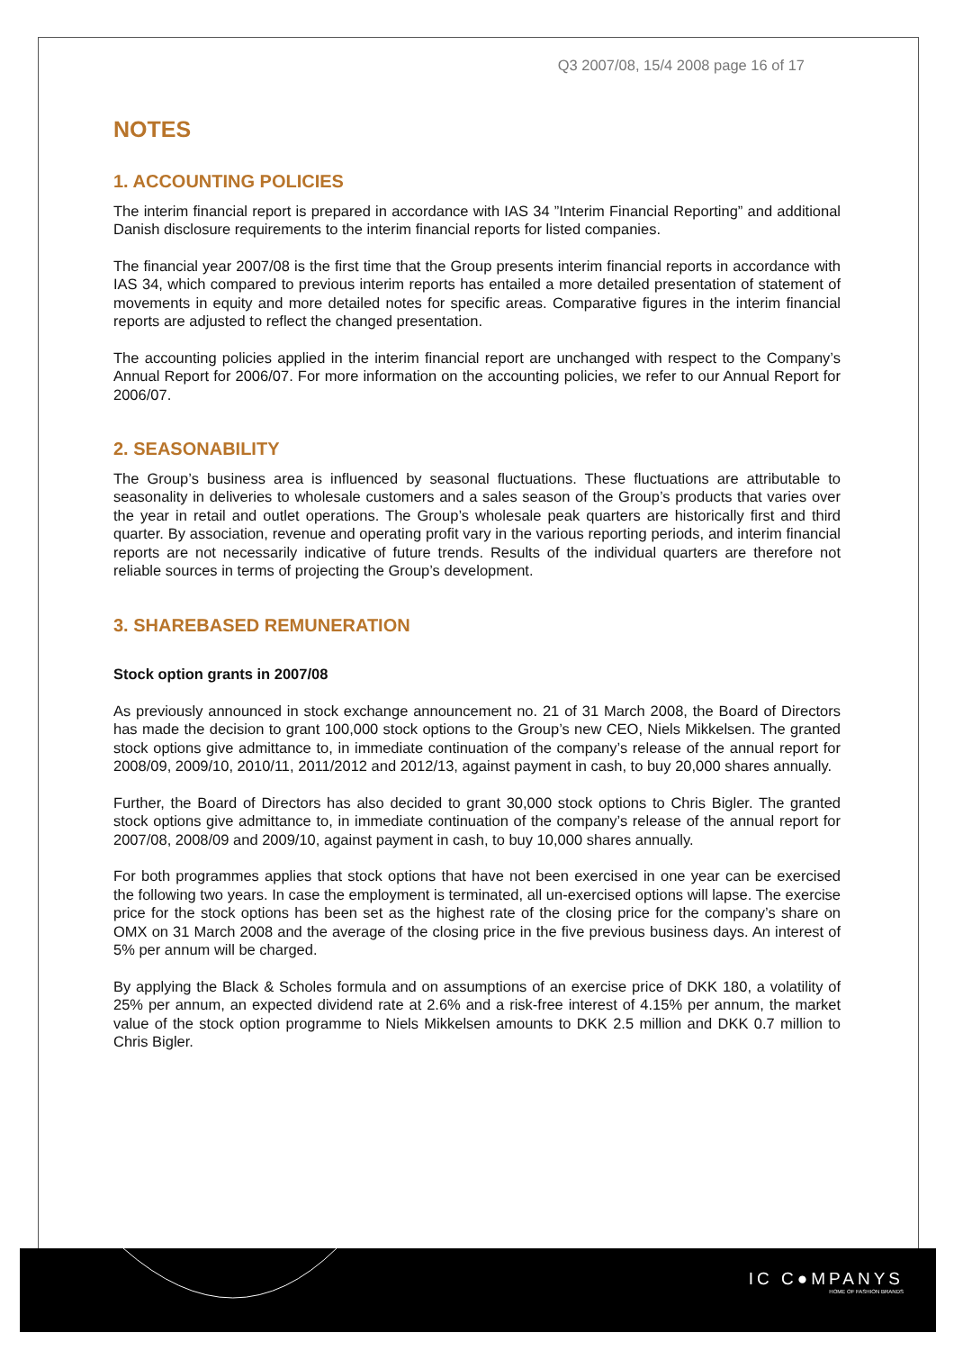IC C●MPANYS
HOME OF FASHION BRANDS
Q3 2007/08, 15/4 2008 page 16 of 17
NOTES
1. ACCOUNTING POLICIES
The interim financial report is prepared in accordance with IAS 34 ”Interim Financial Reporting” and additional Danish disclosure requirements to the interim financial reports for listed companies.
The financial year 2007/08 is the first time that the Group presents interim financial reports in accordance with IAS 34, which compared to previous interim reports has entailed a more detailed presentation of statement of movements in equity and more detailed notes for specific areas. Comparative figures in the interim financial reports are adjusted to reflect the changed presentation.
The accounting policies applied in the interim financial report are unchanged with respect to the Company’s Annual Report for 2006/07. For more information on the accounting policies, we refer to our Annual Report for 2006/07.
2. SEASONABILITY
The Group’s business area is influenced by seasonal fluctuations. These fluctuations are attributable to seasonality in deliveries to wholesale customers and a sales season of the Group’s products that varies over the year in retail and outlet operations. The Group’s wholesale peak quarters are historically first and third quarter. By association, revenue and operating profit vary in the various reporting periods, and interim financial reports are not necessarily indicative of future trends. Results of the individual quarters are therefore not reliable sources in terms of projecting the Group’s development.
3. SHAREBASED REMUNERATION
Stock option grants in 2007/08
As previously announced in stock exchange announcement no. 21 of 31 March 2008, the Board of Directors has made the decision to grant 100,000 stock options to the Group’s new CEO, Niels Mikkelsen. The granted stock options give admittance to, in immediate continuation of the company’s release of the annual report for 2008/09, 2009/10, 2010/11, 2011/2012 and 2012/13, against payment in cash, to buy 20,000 shares annually.
Further, the Board of Directors has also decided to grant 30,000 stock options to Chris Bigler. The granted stock options give admittance to, in immediate continuation of the company’s release of the annual report for 2007/08, 2008/09 and 2009/10, against payment in cash, to buy 10,000 shares annually.
For both programmes applies that stock options that have not been exercised in one year can be exercised the following two years. In case the employment is terminated, all un-exercised options will lapse. The exercise price for the stock options has been set as the highest rate of the closing price for the company’s share on OMX on 31 March 2008 and the average of the closing price in the five previous business days. An interest of 5% per annum will be charged.
By applying the Black & Scholes formula and on assumptions of an exercise price of DKK 180, a volatility of 25% per annum, an expected dividend rate at 2.6% and a risk-free interest of 4.15% per annum, the market value of the stock option programme to Niels Mikkelsen amounts to DKK 2.5 million and DKK 0.7 million to Chris Bigler.